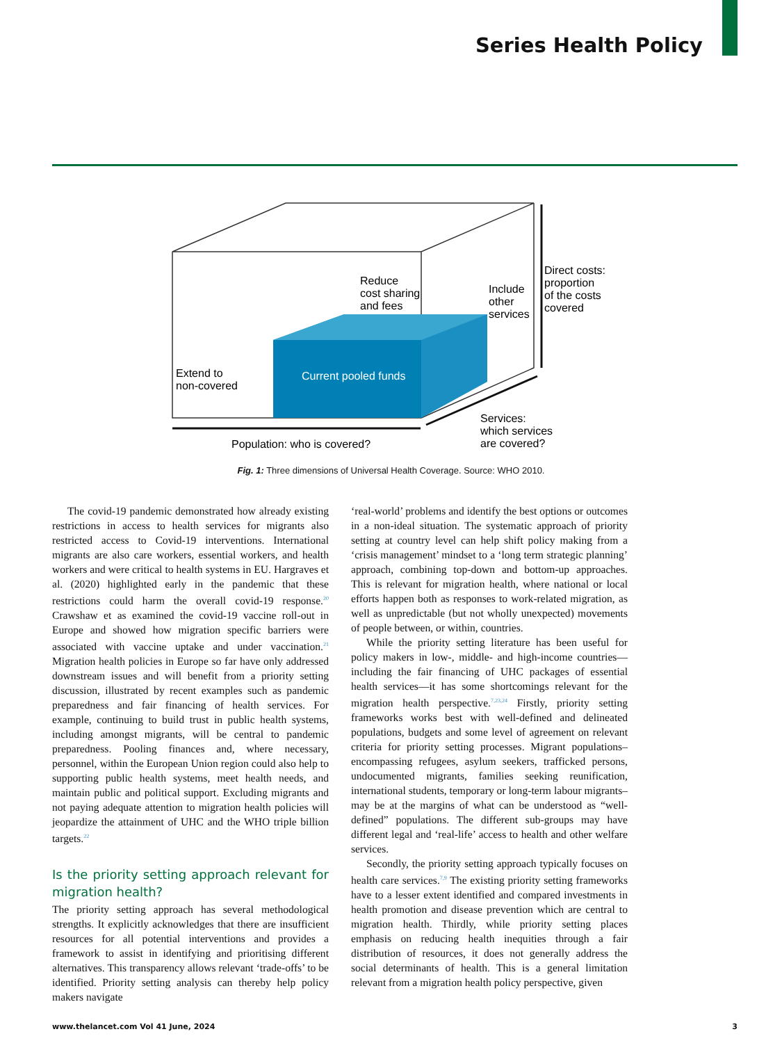Series Health Policy
Current pooled funds
Reduce
cost sharing
and fees
Include
other
services
Direct costs:
proportion
of the costs
covered
Extend to
non-covered
Population: who is covered?
Services:
which services
are covered?
Fig. 1: Three dimensions of Universal Health Coverage. Source: WHO 2010.
The covid-19 pandemic demonstrated how already existing restrictions in access to health services for migrants also restricted access to Covid-19 interventions. International migrants are also care workers, essential workers, and health workers and were critical to health systems in EU. Hargraves et al. (2020) highlighted early in the pandemic that these restrictions could harm the overall covid-19 response.<sup>20</sup> Crawshaw et as examined the covid-19 vaccine roll-out in Europe and showed how migration specific barriers were associated with vaccine uptake and under vaccination.<sup>21</sup> Migration health policies in Europe so far have only addressed downstream issues and will benefit from a priority setting discussion, illustrated by recent examples such as pandemic preparedness and fair financing of health services. For example, continuing to build trust in public health systems, including amongst migrants, will be central to pandemic preparedness. Pooling finances and, where necessary, personnel, within the European Union region could also help to supporting public health systems, meet health needs, and maintain public and political support. Excluding migrants and not paying adequate attention to migration health policies will jeopardize the attainment of UHC and the WHO triple billion targets.<sup>22</sup>
Is the priority setting approach relevant for migration health?
The priority setting approach has several methodological strengths. It explicitly acknowledges that there are insufficient resources for all potential interventions and provides a framework to assist in identifying and prioritising different alternatives. This transparency allows relevant ‘trade-offs’ to be identified. Priority setting analysis can thereby help policy makers navigate
‘real-world’ problems and identify the best options or outcomes in a non-ideal situation. The systematic approach of priority setting at country level can help shift policy making from a ‘crisis management’ mindset to a ‘long term strategic planning’ approach, combining top-down and bottom-up approaches. This is relevant for migration health, where national or local efforts happen both as responses to work-related migration, as well as unpredictable (but not wholly unexpected) movements of people between, or within, countries.
While the priority setting literature has been useful for policy makers in low-, middle- and high-income countries—including the fair financing of UHC packages of essential health services—it has some shortcomings relevant for the migration health perspective.<sup>7,23,24</sup> Firstly, priority setting frameworks works best with well-defined and delineated populations, budgets and some level of agreement on relevant criteria for priority setting processes. Migrant populations–encompassing refugees, asylum seekers, trafficked persons, undocumented migrants, families seeking reunification, international students, temporary or long-term labour migrants–may be at the margins of what can be understood as “well-defined” populations. The different sub-groups may have different legal and ‘real-life’ access to health and other welfare services.
Secondly, the priority setting approach typically focuses on health care services.<sup>7,9</sup> The existing priority setting frameworks have to a lesser extent identified and compared investments in health promotion and disease prevention which are central to migration health. Thirdly, while priority setting places emphasis on reducing health inequities through a fair distribution of resources, it does not generally address the social determinants of health. This is a general limitation relevant from a migration health policy perspective, given
www.thelancet.com Vol 41 June, 2024 3